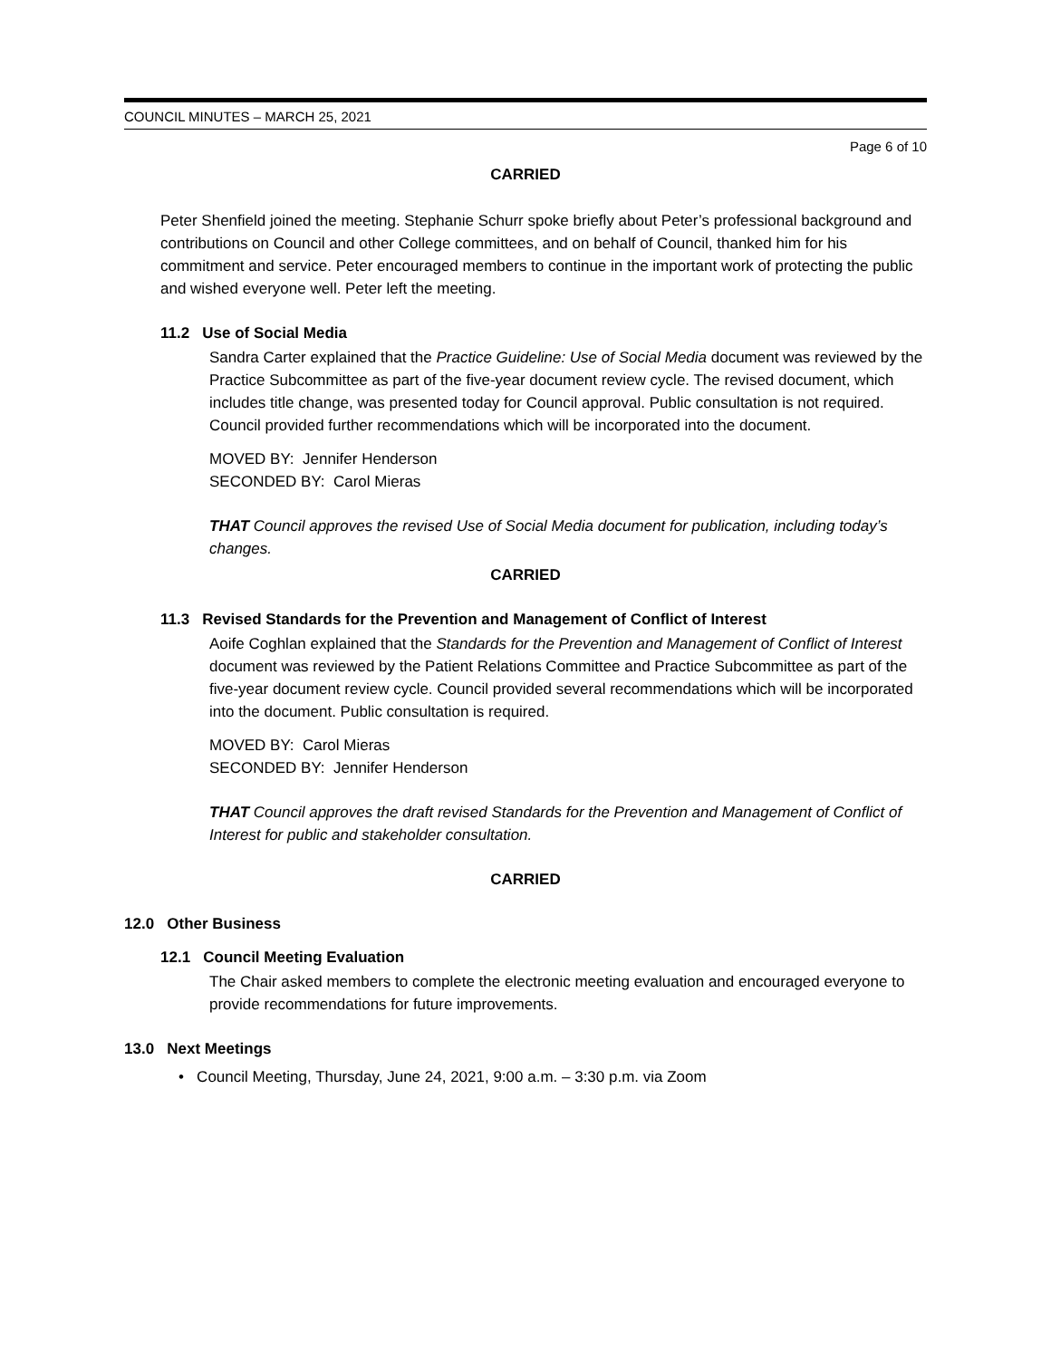COUNCIL MINUTES – MARCH 25, 2021
Page 6 of 10
CARRIED
Peter Shenfield joined the meeting. Stephanie Schurr spoke briefly about Peter’s professional background and contributions on Council and other College committees, and on behalf of Council, thanked him for his commitment and service. Peter encouraged members to continue in the important work of protecting the public and wished everyone well. Peter left the meeting.
11.2 Use of Social Media
Sandra Carter explained that the Practice Guideline: Use of Social Media document was reviewed by the Practice Subcommittee as part of the five-year document review cycle. The revised document, which includes title change, was presented today for Council approval. Public consultation is not required. Council provided further recommendations which will be incorporated into the document.
MOVED BY: Jennifer Henderson
SECONDED BY: Carol Mieras
THAT Council approves the revised Use of Social Media document for publication, including today’s changes.
CARRIED
11.3 Revised Standards for the Prevention and Management of Conflict of Interest
Aoife Coghlan explained that the Standards for the Prevention and Management of Conflict of Interest document was reviewed by the Patient Relations Committee and Practice Subcommittee as part of the five-year document review cycle. Council provided several recommendations which will be incorporated into the document. Public consultation is required.
MOVED BY: Carol Mieras
SECONDED BY: Jennifer Henderson
THAT Council approves the draft revised Standards for the Prevention and Management of Conflict of Interest for public and stakeholder consultation.
CARRIED
12.0 Other Business
12.1 Council Meeting Evaluation
The Chair asked members to complete the electronic meeting evaluation and encouraged everyone to provide recommendations for future improvements.
13.0 Next Meetings
• Council Meeting, Thursday, June 24, 2021, 9:00 a.m. – 3:30 p.m. via Zoom